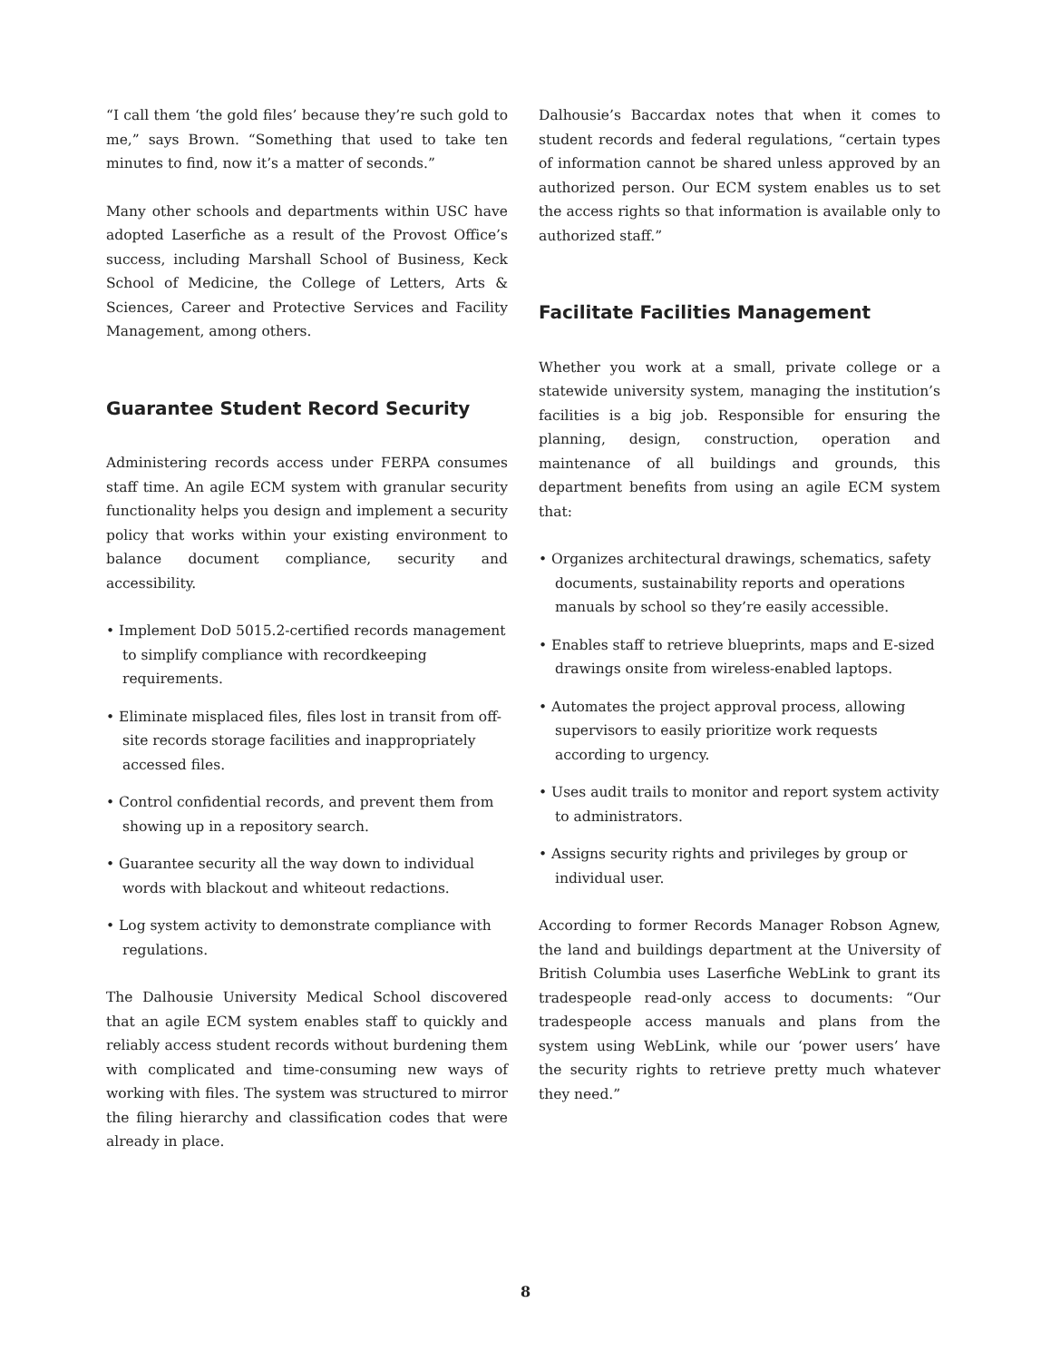“I call them ‘the gold files’ because they’re such gold to me,” says Brown. “Something that used to take ten minutes to find, now it’s a matter of seconds.”
Many other schools and departments within USC have adopted Laserfiche as a result of the Provost Office’s success, including Marshall School of Business, Keck School of Medicine, the College of Letters, Arts & Sciences, Career and Protective Services and Facility Management, among others.
Guarantee Student Record Security
Administering records access under FERPA consumes staff time. An agile ECM system with granular security functionality helps you design and implement a security policy that works within your existing environment to balance document compliance, security and accessibility.
• Implement DoD 5015.2-certified records management to simplify compliance with recordkeeping requirements.
• Eliminate misplaced files, files lost in transit from off-site records storage facilities and inappropriately accessed files.
• Control confidential records, and prevent them from showing up in a repository search.
• Guarantee security all the way down to individual words with blackout and whiteout redactions.
• Log system activity to demonstrate compliance with regulations.
The Dalhousie University Medical School discovered that an agile ECM system enables staff to quickly and reliably access student records without burdening them with complicated and time-consuming new ways of working with files. The system was structured to mirror the filing hierarchy and classification codes that were already in place.
Dalhousie’s Baccardax notes that when it comes to student records and federal regulations, “certain types of information cannot be shared unless approved by an authorized person. Our ECM system enables us to set the access rights so that information is available only to authorized staff.”
Facilitate Facilities Management
Whether you work at a small, private college or a statewide university system, managing the institution’s facilities is a big job. Responsible for ensuring the planning, design, construction, operation and maintenance of all buildings and grounds, this department benefits from using an agile ECM system that:
• Organizes architectural drawings, schematics, safety documents, sustainability reports and operations manuals by school so they’re easily accessible.
• Enables staff to retrieve blueprints, maps and E-sized drawings onsite from wireless-enabled laptops.
• Automates the project approval process, allowing supervisors to easily prioritize work requests according to urgency.
• Uses audit trails to monitor and report system activity to administrators.
• Assigns security rights and privileges by group or individual user.
According to former Records Manager Robson Agnew, the land and buildings department at the University of British Columbia uses Laserfiche WebLink to grant its tradespeople read-only access to documents: “Our tradespeople access manuals and plans from the system using WebLink, while our ‘power users’ have the security rights to retrieve pretty much whatever they need.”
8